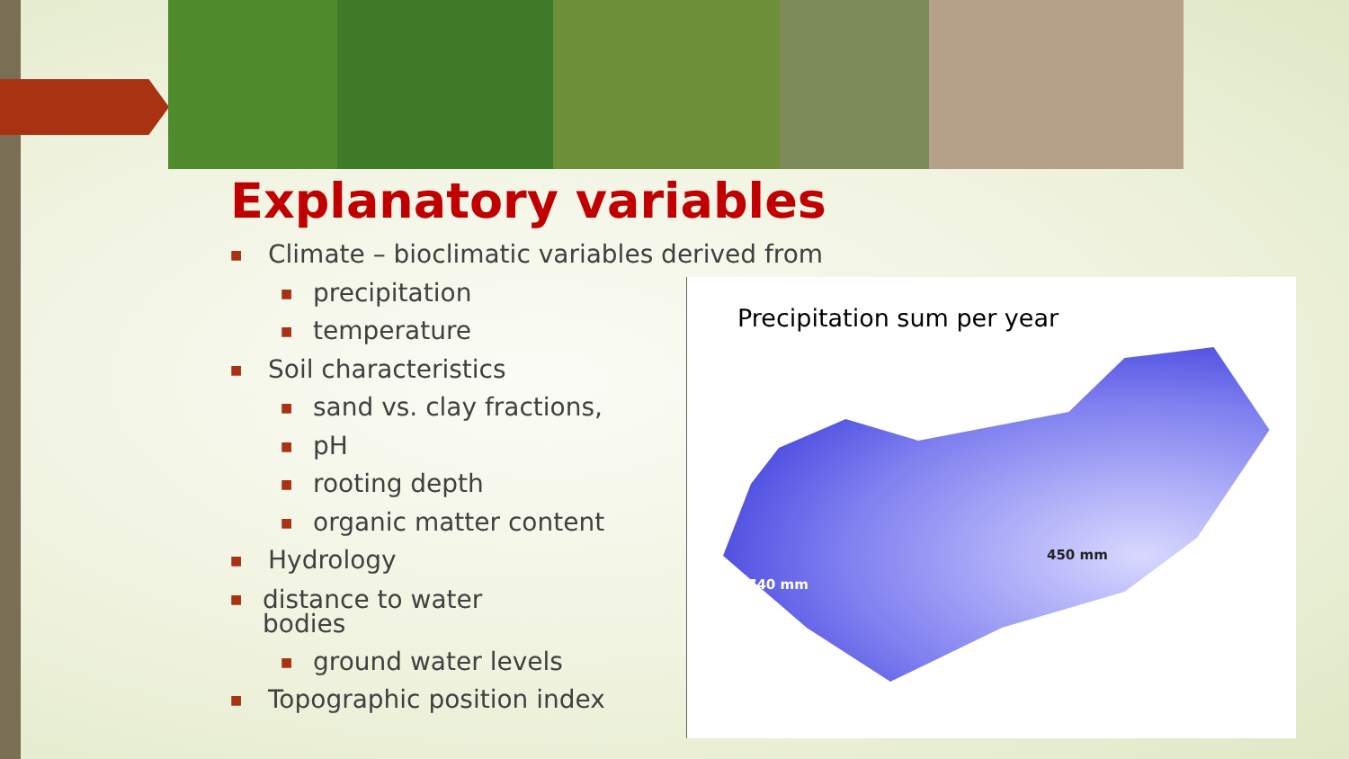Explanatory variables
■ Climate – bioclimatic variables derived from
■ precipitation
■ temperature
■ Soil characteristics
■ sand vs. clay fractions,
■ pH
■ rooting depth
■ organic matter content
■ Hydrology
■ distance to water
bodies
■ ground water levels
■ Topographic position index
Precipitation sum per year
450 mm
740 mm